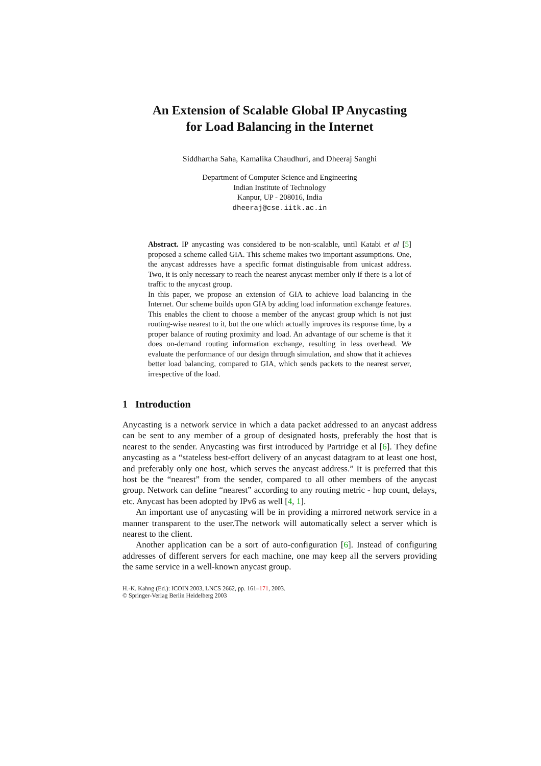An Extension of Scalable Global IP Anycasting
for Load Balancing in the Internet
Siddhartha Saha, Kamalika Chaudhuri, and Dheeraj Sanghi
Department of Computer Science and Engineering
Indian Institute of Technology
Kanpur, UP - 208016, India
dheeraj@cse.iitk.ac.in
Abstract. IP anycasting was considered to be non-scalable, until Katabi et al [5] proposed a scheme called GIA. This scheme makes two important assumptions. One, the anycast addresses have a specific format distinguisable from unicast address. Two, it is only necessary to reach the nearest anycast member only if there is a lot of traffic to the anycast group.
In this paper, we propose an extension of GIA to achieve load balancing in the Internet. Our scheme builds upon GIA by adding load information exchange features. This enables the client to choose a member of the anycast group which is not just routing-wise nearest to it, but the one which actually improves its response time, by a proper balance of routing proximity and load. An advantage of our scheme is that it does on-demand routing information exchange, resulting in less overhead. We evaluate the performance of our design through simulation, and show that it achieves better load balancing, compared to GIA, which sends packets to the nearest server, irrespective of the load.
1 Introduction
Anycasting is a network service in which a data packet addressed to an anycast address can be sent to any member of a group of designated hosts, preferably the host that is nearest to the sender. Anycasting was first introduced by Partridge et al [6]. They define anycasting as a “stateless best-effort delivery of an anycast datagram to at least one host, and preferably only one host, which serves the anycast address.” It is preferred that this host be the “nearest” from the sender, compared to all other members of the anycast group. Network can define “nearest” according to any routing metric - hop count, delays, etc. Anycast has been adopted by IPv6 as well [4, 1].
An important use of anycasting will be in providing a mirrored network service in a manner transparent to the user.The network will automatically select a server which is nearest to the client.
Another application can be a sort of auto-configuration [6]. Instead of configuring addresses of different servers for each machine, one may keep all the servers providing the same service in a well-known anycast group.
H.-K. Kahng (Ed.): ICOIN 2003, LNCS 2662, pp. 161–171, 2003.
© Springer-Verlag Berlin Heidelberg 2003